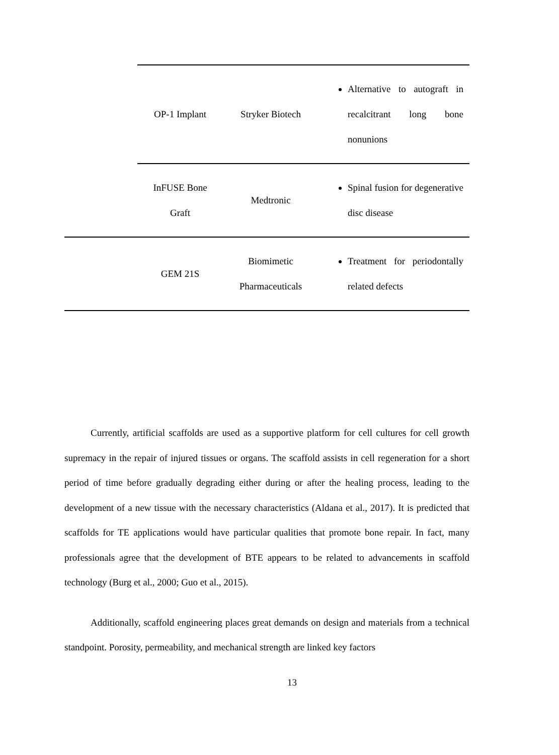| | OP-1 Implant | Stryker Biotech | Alternative to autograft in recalcitrant long bone nonunions |
| | InFUSE Bone Graft | Medtronic | Spinal fusion for degenerative disc disease |
| | GEM 21S | Biomimetic Pharmaceuticals | Treatment for periodontally related defects |
Currently, artificial scaffolds are used as a supportive platform for cell cultures for cell growth supremacy in the repair of injured tissues or organs. The scaffold assists in cell regeneration for a short period of time before gradually degrading either during or after the healing process, leading to the development of a new tissue with the necessary characteristics (Aldana et al., 2017). It is predicted that scaffolds for TE applications would have particular qualities that promote bone repair. In fact, many professionals agree that the development of BTE appears to be related to advancements in scaffold technology (Burg et al., 2000; Guo et al., 2015).
Additionally, scaffold engineering places great demands on design and materials from a technical standpoint. Porosity, permeability, and mechanical strength are linked key factors
13